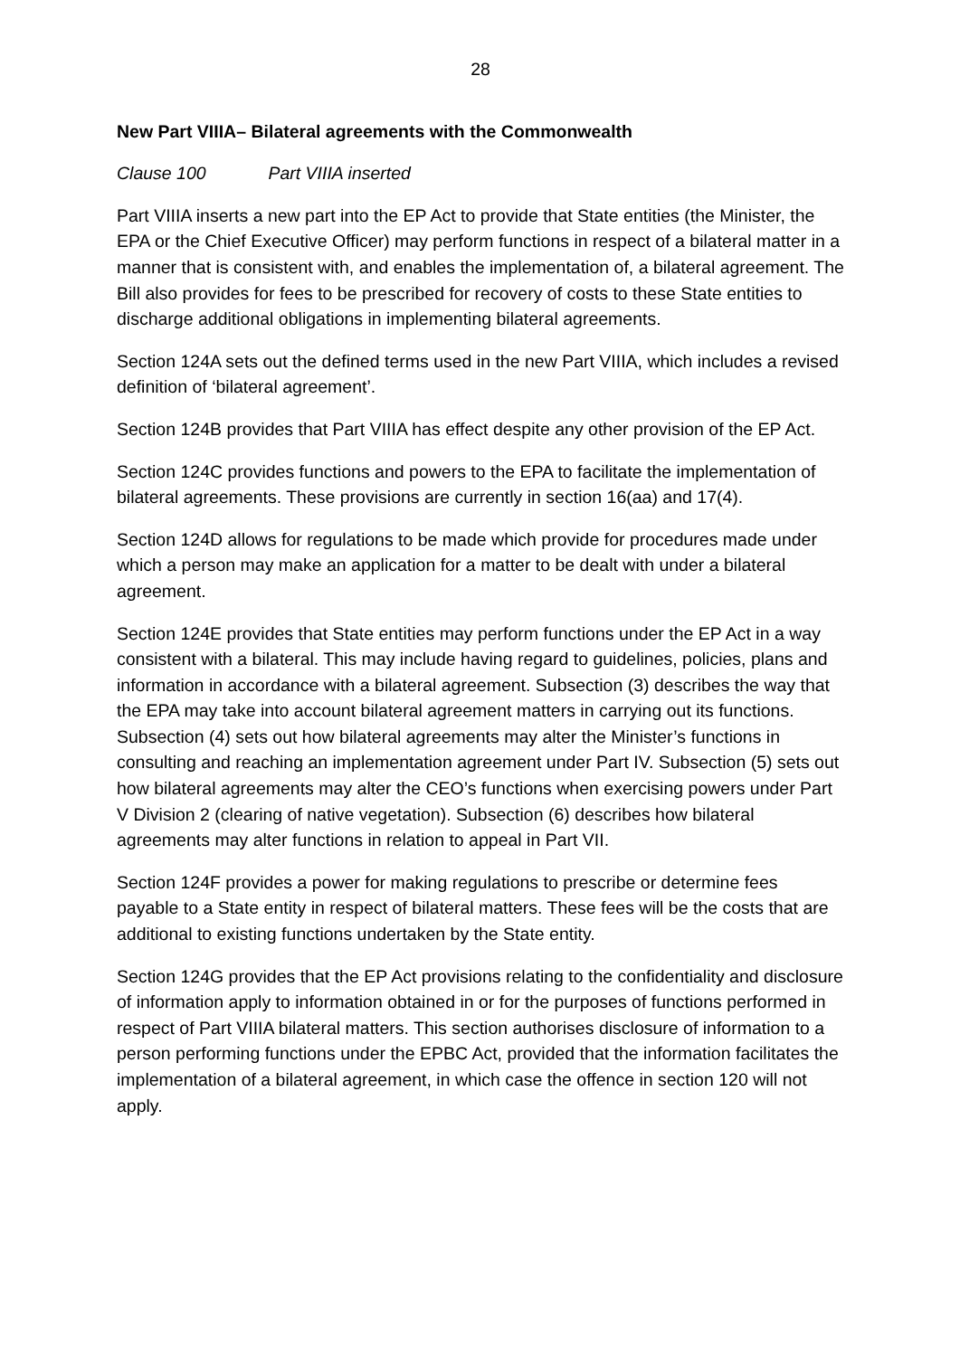28
New Part VIIIA– Bilateral agreements with the Commonwealth
Clause 100 Part VIIIA inserted
Part VIIIA inserts a new part into the EP Act to provide that State entities (the Minister, the EPA or the Chief Executive Officer) may perform functions in respect of a bilateral matter in a manner that is consistent with, and enables the implementation of, a bilateral agreement. The Bill also provides for fees to be prescribed for recovery of costs to these State entities to discharge additional obligations in implementing bilateral agreements.
Section 124A sets out the defined terms used in the new Part VIIIA, which includes a revised definition of ‘bilateral agreement’.
Section 124B provides that Part VIIIA has effect despite any other provision of the EP Act.
Section 124C provides functions and powers to the EPA to facilitate the implementation of bilateral agreements. These provisions are currently in section 16(aa) and 17(4).
Section 124D allows for regulations to be made which provide for procedures made under which a person may make an application for a matter to be dealt with under a bilateral agreement.
Section 124E provides that State entities may perform functions under the EP Act in a way consistent with a bilateral. This may include having regard to guidelines, policies, plans and information in accordance with a bilateral agreement. Subsection (3) describes the way that the EPA may take into account bilateral agreement matters in carrying out its functions. Subsection (4) sets out how bilateral agreements may alter the Minister’s functions in consulting and reaching an implementation agreement under Part IV. Subsection (5) sets out how bilateral agreements may alter the CEO’s functions when exercising powers under Part V Division 2 (clearing of native vegetation). Subsection (6) describes how bilateral agreements may alter functions in relation to appeal in Part VII.
Section 124F provides a power for making regulations to prescribe or determine fees payable to a State entity in respect of bilateral matters. These fees will be the costs that are additional to existing functions undertaken by the State entity.
Section 124G provides that the EP Act provisions relating to the confidentiality and disclosure of information apply to information obtained in or for the purposes of functions performed in respect of Part VIIIA bilateral matters. This section authorises disclosure of information to a person performing functions under the EPBC Act, provided that the information facilitates the implementation of a bilateral agreement, in which case the offence in section 120 will not apply.